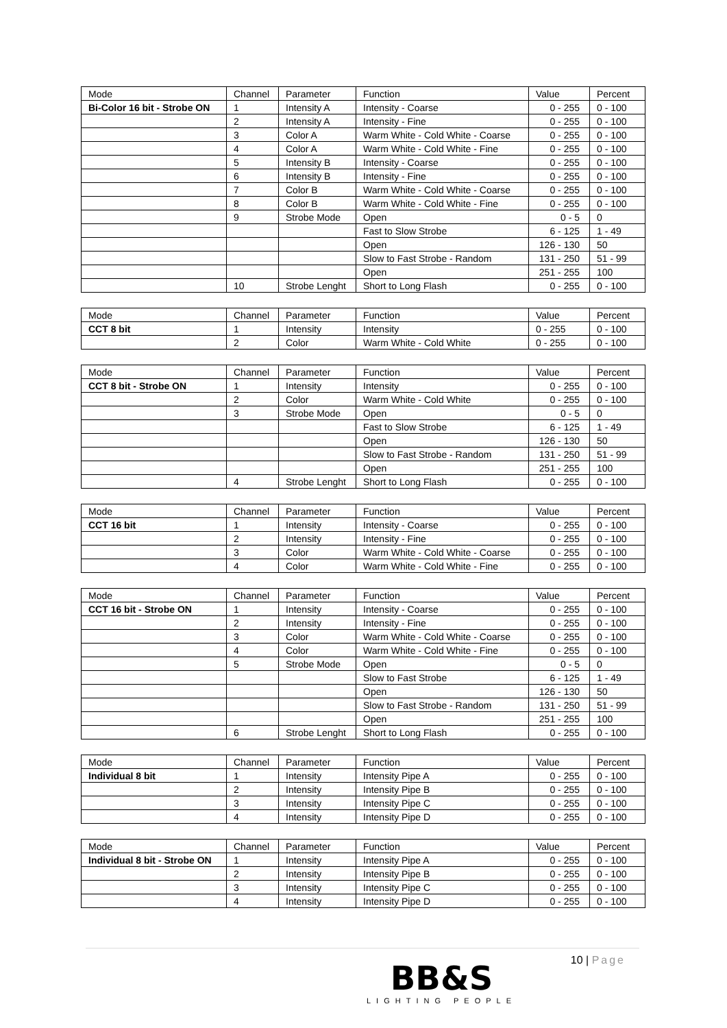| Mode | Channel | Parameter | Function | Value | Percent |
| --- | --- | --- | --- | --- | --- |
| Bi-Color 16 bit - Strobe ON | 1 | Intensity A | Intensity - Coarse | 0 - 255 | 0 - 100 |
| | 2 | Intensity A | Intensity - Fine | 0 - 255 | 0 - 100 |
| | 3 | Color A | Warm White - Cold White - Coarse | 0 - 255 | 0 - 100 |
| | 4 | Color A | Warm White - Cold White - Fine | 0 - 255 | 0 - 100 |
| | 5 | Intensity B | Intensity - Coarse | 0 - 255 | 0 - 100 |
| | 6 | Intensity B | Intensity - Fine | 0 - 255 | 0 - 100 |
| | 7 | Color B | Warm White - Cold White - Coarse | 0 - 255 | 0 - 100 |
| | 8 | Color B | Warm White - Cold White - Fine | 0 - 255 | 0 - 100 |
| | 9 | Strobe Mode | Open | 0 - 5 | 0 |
| | | | Fast to Slow Strobe | 6 - 125 | 1 - 49 |
| | | | Open | 126 - 130 | 50 |
| | | | Slow to Fast Strobe - Random | 131 - 250 | 51 - 99 |
| | | | Open | 251 - 255 | 100 |
| | 10 | Strobe Lenght | Short to Long Flash | 0 - 255 | 0 - 100 |
| Mode | Channel | Parameter | Function | Value | Percent |
| --- | --- | --- | --- | --- | --- |
| CCT 8 bit | 1 | Intensity | Intensity | 0 - 255 | 0 - 100 |
| | 2 | Color | Warm White - Cold White | 0 - 255 | 0 - 100 |
| Mode | Channel | Parameter | Function | Value | Percent |
| --- | --- | --- | --- | --- | --- |
| CCT 8 bit - Strobe ON | 1 | Intensity | Intensity | 0 - 255 | 0 - 100 |
| | 2 | Color | Warm White - Cold White | 0 - 255 | 0 - 100 |
| | 3 | Strobe Mode | Open | 0 - 5 | 0 |
| | | | Fast to Slow Strobe | 6 - 125 | 1 - 49 |
| | | | Open | 126 - 130 | 50 |
| | | | Slow to Fast Strobe - Random | 131 - 250 | 51 - 99 |
| | | | Open | 251 - 255 | 100 |
| | 4 | Strobe Lenght | Short to Long Flash | 0 - 255 | 0 - 100 |
| Mode | Channel | Parameter | Function | Value | Percent |
| --- | --- | --- | --- | --- | --- |
| CCT 16 bit | 1 | Intensity | Intensity - Coarse | 0 - 255 | 0 - 100 |
| | 2 | Intensity | Intensity - Fine | 0 - 255 | 0 - 100 |
| | 3 | Color | Warm White - Cold White - Coarse | 0 - 255 | 0 - 100 |
| | 4 | Color | Warm White - Cold White - Fine | 0 - 255 | 0 - 100 |
| Mode | Channel | Parameter | Function | Value | Percent |
| --- | --- | --- | --- | --- | --- |
| CCT 16 bit - Strobe ON | 1 | Intensity | Intensity - Coarse | 0 - 255 | 0 - 100 |
| | 2 | Intensity | Intensity - Fine | 0 - 255 | 0 - 100 |
| | 3 | Color | Warm White - Cold White - Coarse | 0 - 255 | 0 - 100 |
| | 4 | Color | Warm White - Cold White - Fine | 0 - 255 | 0 - 100 |
| | 5 | Strobe Mode | Open | 0 - 5 | 0 |
| | | | Slow to Fast Strobe | 6 - 125 | 1 - 49 |
| | | | Open | 126 - 130 | 50 |
| | | | Slow to Fast Strobe - Random | 131 - 250 | 51 - 99 |
| | | | Open | 251 - 255 | 100 |
| | 6 | Strobe Lenght | Short to Long Flash | 0 - 255 | 0 - 100 |
| Mode | Channel | Parameter | Function | Value | Percent |
| --- | --- | --- | --- | --- | --- |
| Individual 8 bit | 1 | Intensity | Intensity Pipe A | 0 - 255 | 0 - 100 |
| | 2 | Intensity | Intensity Pipe B | 0 - 255 | 0 - 100 |
| | 3 | Intensity | Intensity Pipe C | 0 - 255 | 0 - 100 |
| | 4 | Intensity | Intensity Pipe D | 0 - 255 | 0 - 100 |
| Mode | Channel | Parameter | Function | Value | Percent |
| --- | --- | --- | --- | --- | --- |
| Individual 8 bit - Strobe ON | 1 | Intensity | Intensity Pipe A | 0 - 255 | 0 - 100 |
| | 2 | Intensity | Intensity Pipe B | 0 - 255 | 0 - 100 |
| | 3 | Intensity | Intensity Pipe C | 0 - 255 | 0 - 100 |
| | 4 | Intensity | Intensity Pipe D | 0 - 255 | 0 - 100 |
10 | Page
BB&S
LIGHTING PEOPLE